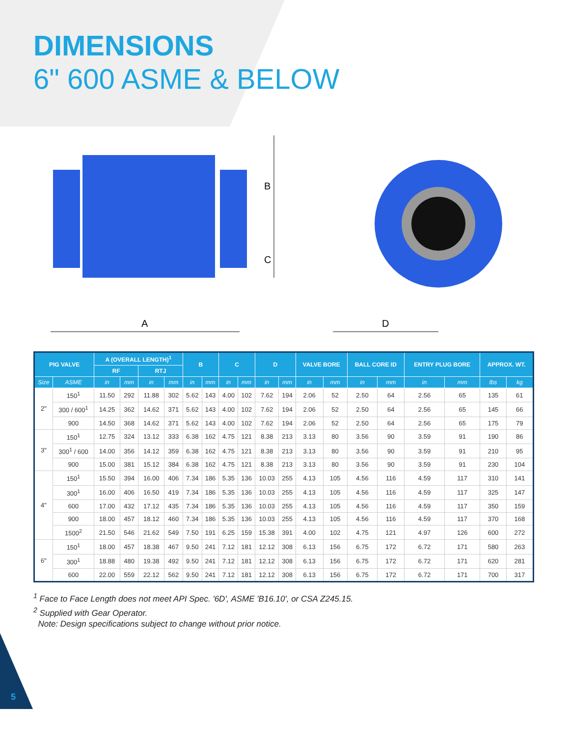DIMENSIONS
6" 600 ASME & BELOW
A
B
C
D
| PIG VALVE | | A (OVERALL LENGTH)<sup>1</sup> | | | | B | | C | | D | | VALVE BORE | | BALL CORE ID | | ENTRY PLUG BORE | | APPROX. WT. | |
| --- | --- | --- | --- | --- | --- | --- | --- | --- | --- | --- | --- | --- | --- | --- | --- | --- | --- | --- | --- |
| | | RF | | RTJ | | | | | | | | | | | | | | | |
| Size | ASME | in | mm | in | mm | in | mm | in | mm | in | mm | in | mm | in | mm | in | mm | lbs | kg |
| 2" | 150<sup>1</sup> | 11.50 | 292 | 11.88 | 302 | 5.62 | 143 | 4.00 | 102 | 7.62 | 194 | 2.06 | 52 | 2.50 | 64 | 2.56 | 65 | 135 | 61 |
| | 300 / 600<sup>1</sup> | 14.25 | 362 | 14.62 | 371 | 5.62 | 143 | 4.00 | 102 | 7.62 | 194 | 2.06 | 52 | 2.50 | 64 | 2.56 | 65 | 145 | 66 |
| | 900 | 14.50 | 368 | 14.62 | 371 | 5.62 | 143 | 4.00 | 102 | 7.62 | 194 | 2.06 | 52 | 2.50 | 64 | 2.56 | 65 | 175 | 79 |
| 3" | 150<sup>1</sup> | 12.75 | 324 | 13.12 | 333 | 6.38 | 162 | 4.75 | 121 | 8.38 | 213 | 3.13 | 80 | 3.56 | 90 | 3.59 | 91 | 190 | 86 |
| | 300<sup>1</sup> / 600 | 14.00 | 356 | 14.12 | 359 | 6.38 | 162 | 4.75 | 121 | 8.38 | 213 | 3.13 | 80 | 3.56 | 90 | 3.59 | 91 | 210 | 95 |
| | 900 | 15.00 | 381 | 15.12 | 384 | 6.38 | 162 | 4.75 | 121 | 8.38 | 213 | 3.13 | 80 | 3.56 | 90 | 3.59 | 91 | 230 | 104 |
| 4" | 150<sup>1</sup> | 15.50 | 394 | 16.00 | 406 | 7.34 | 186 | 5.35 | 136 | 10.03 | 255 | 4.13 | 105 | 4.56 | 116 | 4.59 | 117 | 310 | 141 |
| | 300<sup>1</sup> | 16.00 | 406 | 16.50 | 419 | 7.34 | 186 | 5.35 | 136 | 10.03 | 255 | 4.13 | 105 | 4.56 | 116 | 4.59 | 117 | 325 | 147 |
| | 600 | 17.00 | 432 | 17.12 | 435 | 7.34 | 186 | 5.35 | 136 | 10.03 | 255 | 4.13 | 105 | 4.56 | 116 | 4.59 | 117 | 350 | 159 |
| | 900 | 18.00 | 457 | 18.12 | 460 | 7.34 | 186 | 5.35 | 136 | 10.03 | 255 | 4.13 | 105 | 4.56 | 116 | 4.59 | 117 | 370 | 168 |
| | 1500<sup>2</sup> | 21.50 | 546 | 21.62 | 549 | 7.50 | 191 | 6.25 | 159 | 15.38 | 391 | 4.00 | 102 | 4.75 | 121 | 4.97 | 126 | 600 | 272 |
| 6" | 150<sup>1</sup> | 18.00 | 457 | 18.38 | 467 | 9.50 | 241 | 7.12 | 181 | 12.12 | 308 | 6.13 | 156 | 6.75 | 172 | 6.72 | 171 | 580 | 263 |
| | 300<sup>1</sup> | 18.88 | 480 | 19.38 | 492 | 9.50 | 241 | 7.12 | 181 | 12.12 | 308 | 6.13 | 156 | 6.75 | 172 | 6.72 | 171 | 620 | 281 |
| | 600 | 22.00 | 559 | 22.12 | 562 | 9.50 | 241 | 7.12 | 181 | 12.12 | 308 | 6.13 | 156 | 6.75 | 172 | 6.72 | 171 | 700 | 317 |
<sup>1</sup> Face to Face Length does not meet API Spec. '6D', ASME 'B16.10', or CSA Z245.15.
<sup>2</sup> Supplied with Gear Operator.
Note: Design specifications subject to change without prior notice.
5